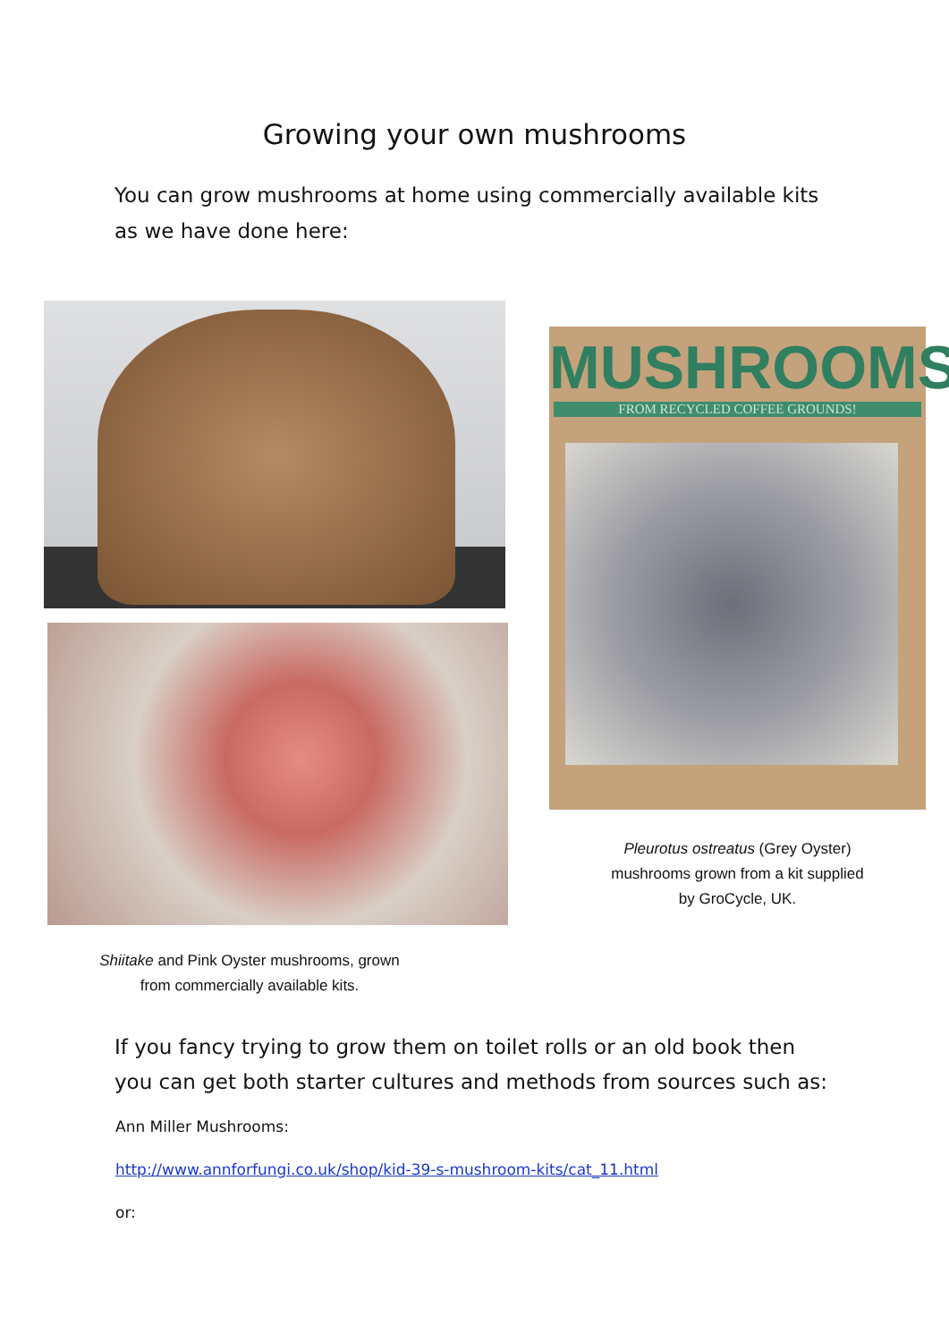Growing your own mushrooms
You can grow mushrooms at home using commercially available kits as we have done here:
Shiitake and Pink Oyster mushrooms, grown
from commercially available kits.
MUSHROOMS
FROM RECYCLED COFFEE GROUNDS!
Pleurotus ostreatus (Grey Oyster)
mushrooms grown from a kit supplied
by GroCycle, UK.
If you fancy trying to grow them on toilet rolls or an old book then you can get both starter cultures and methods from sources such as:
Ann Miller Mushrooms:
http://www.annforfungi.co.uk/shop/kid-39-s-mushroom-kits/cat_11.html
or: